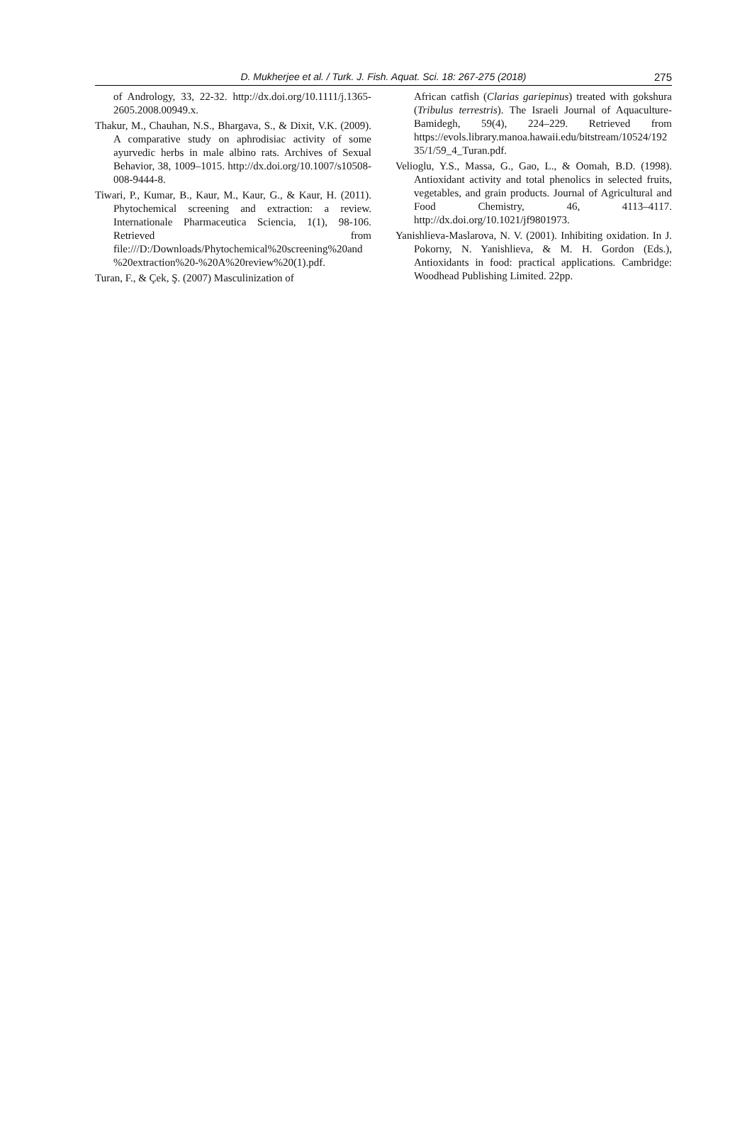D. Mukherjee et al. / Turk. J. Fish. Aquat. Sci. 18: 267-275 (2018) 275
of Andrology, 33, 22-32. http://dx.doi.org/10.1111/j.1365-2605.2008.00949.x.
Thakur, M., Chauhan, N.S., Bhargava, S., & Dixit, V.K. (2009). A comparative study on aphrodisiac activity of some ayurvedic herbs in male albino rats. Archives of Sexual Behavior, 38, 1009–1015. http://dx.doi.org/10.1007/s10508-008-9444-8.
Tiwari, P., Kumar, B., Kaur, M., Kaur, G., & Kaur, H. (2011). Phytochemical screening and extraction: a review. Internationale Pharmaceutica Sciencia, 1(1), 98-106. Retrieved from file:///D:/Downloads/Phytochemical%20screening%20and%20extraction%20-%20A%20review%20(1).pdf.
Turan, F., & Çek, Ş. (2007) Masculinization of
African catfish (Clarias gariepinus) treated with gokshura (Tribulus terrestris). The Israeli Journal of Aquaculture-Bamidegh, 59(4), 224–229. Retrieved from https://evols.library.manoa.hawaii.edu/bitstream/10524/19235/1/59_4_Turan.pdf.
Velioglu, Y.S., Massa, G., Gao, L., & Oomah, B.D. (1998). Antioxidant activity and total phenolics in selected fruits, vegetables, and grain products. Journal of Agricultural and Food Chemistry, 46, 4113–4117. http://dx.doi.org/10.1021/jf9801973.
Yanishlieva-Maslarova, N. V. (2001). Inhibiting oxidation. In J. Pokorny, N. Yanishlieva, & M. H. Gordon (Eds.), Antioxidants in food: practical applications. Cambridge: Woodhead Publishing Limited. 22pp.